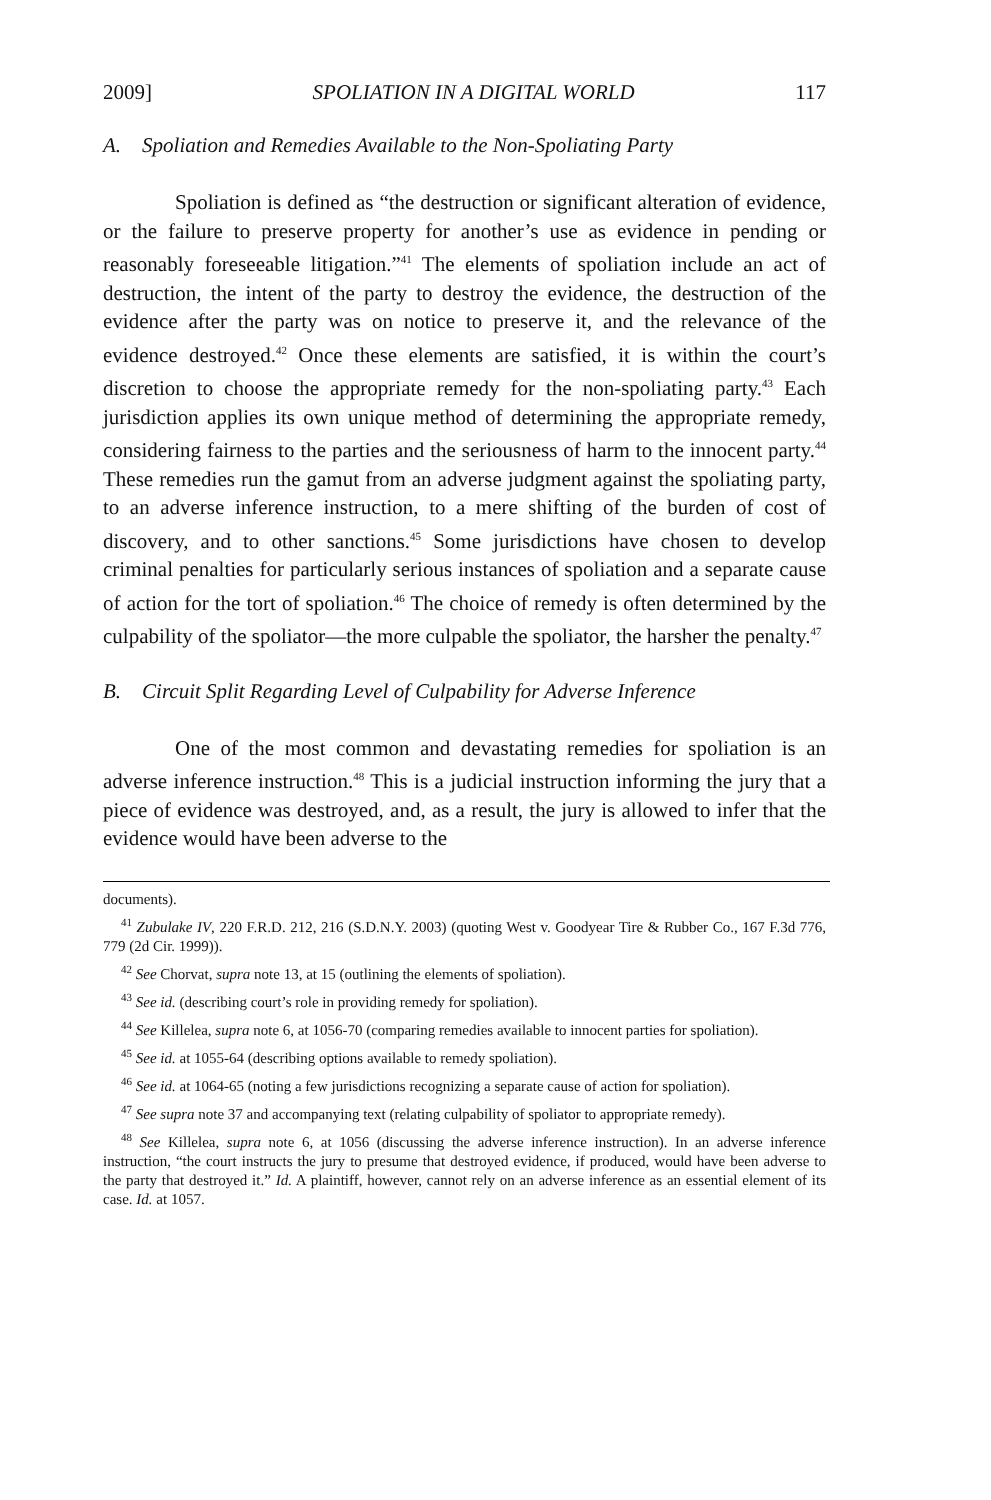2009] SPOLIATION IN A DIGITAL WORLD 117
A. Spoliation and Remedies Available to the Non-Spoliating Party
Spoliation is defined as “the destruction or significant alteration of evidence, or the failure to preserve property for another’s use as evidence in pending or reasonably foreseeable litigation.”<sup>41</sup> The elements of spoliation include an act of destruction, the intent of the party to destroy the evidence, the destruction of the evidence after the party was on notice to preserve it, and the relevance of the evidence destroyed.<sup>42</sup> Once these elements are satisfied, it is within the court’s discretion to choose the appropriate remedy for the non-spoliating party.<sup>43</sup> Each jurisdiction applies its own unique method of determining the appropriate remedy, considering fairness to the parties and the seriousness of harm to the innocent party.<sup>44</sup> These remedies run the gamut from an adverse judgment against the spoliating party, to an adverse inference instruction, to a mere shifting of the burden of cost of discovery, and to other sanctions.<sup>45</sup> Some jurisdictions have chosen to develop criminal penalties for particularly serious instances of spoliation and a separate cause of action for the tort of spoliation.<sup>46</sup> The choice of remedy is often determined by the culpability of the spoliator—the more culpable the spoliator, the harsher the penalty.<sup>47</sup>
B. Circuit Split Regarding Level of Culpability for Adverse Inference
One of the most common and devastating remedies for spoliation is an adverse inference instruction.<sup>48</sup> This is a judicial instruction informing the jury that a piece of evidence was destroyed, and, as a result, the jury is allowed to infer that the evidence would have been adverse to the
documents).
<sup>41</sup> Zubulake IV, 220 F.R.D. 212, 216 (S.D.N.Y. 2003) (quoting West v. Goodyear Tire & Rubber Co., 167 F.3d 776, 779 (2d Cir. 1999)).
<sup>42</sup> See Chorvat, supra note 13, at 15 (outlining the elements of spoliation).
<sup>43</sup> See id. (describing court’s role in providing remedy for spoliation).
<sup>44</sup> See Killelea, supra note 6, at 1056-70 (comparing remedies available to innocent parties for spoliation).
<sup>45</sup> See id. at 1055-64 (describing options available to remedy spoliation).
<sup>46</sup> See id. at 1064-65 (noting a few jurisdictions recognizing a separate cause of action for spoliation).
<sup>47</sup> See supra note 37 and accompanying text (relating culpability of spoliator to appropriate remedy).
<sup>48</sup> See Killelea, supra note 6, at 1056 (discussing the adverse inference instruction). In an adverse inference instruction, “the court instructs the jury to presume that destroyed evidence, if produced, would have been adverse to the party that destroyed it.” Id. A plaintiff, however, cannot rely on an adverse inference as an essential element of its case. Id. at 1057.